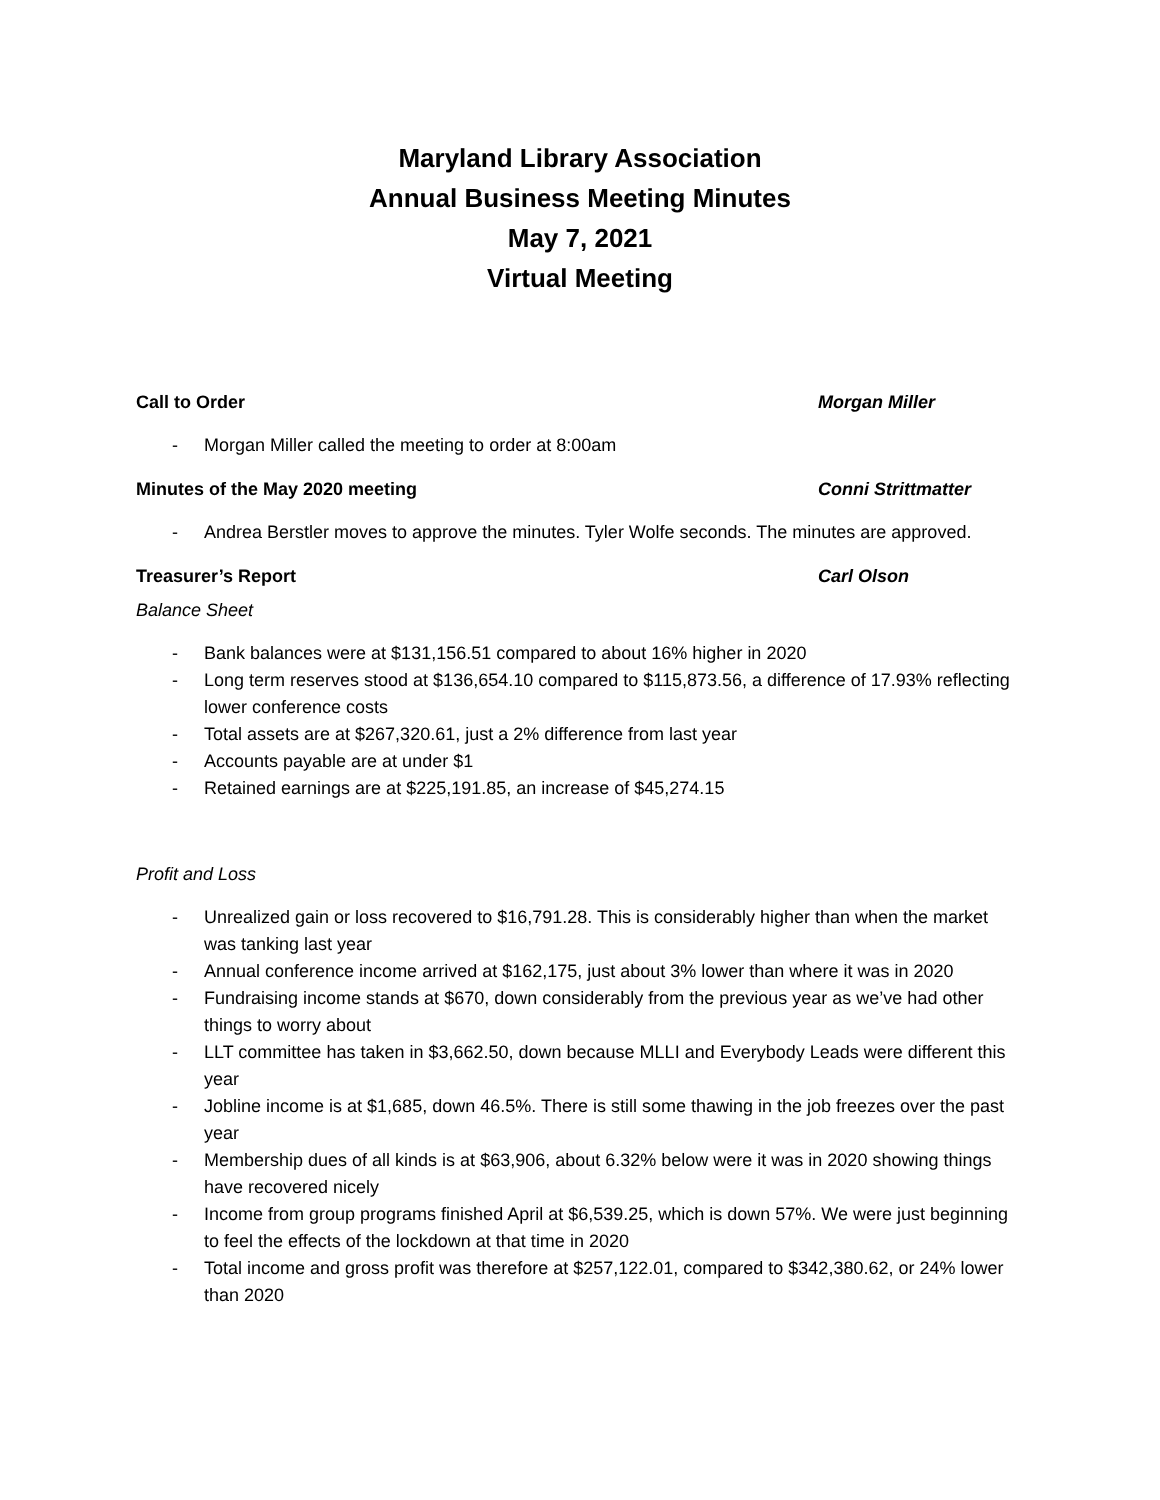Maryland Library Association
Annual Business Meeting Minutes
May 7, 2021
Virtual Meeting
Call to Order Morgan Miller
- Morgan Miller called the meeting to order at 8:00am
Minutes of the May 2020 meeting Conni Strittmatter
- Andrea Berstler moves to approve the minutes. Tyler Wolfe seconds. The minutes are approved.
Treasurer’s Report Carl Olson
Balance Sheet
- Bank balances were at $131,156.51 compared to about 16% higher in 2020
- Long term reserves stood at $136,654.10 compared to $115,873.56, a difference of 17.93% reflecting lower conference costs
- Total assets are at $267,320.61, just a 2% difference from last year
- Accounts payable are at under $1
- Retained earnings are at $225,191.85, an increase of $45,274.15
Profit and Loss
- Unrealized gain or loss recovered to $16,791.28. This is considerably higher than when the market was tanking last year
- Annual conference income arrived at $162,175, just about 3% lower than where it was in 2020
- Fundraising income stands at $670, down considerably from the previous year as we’ve had other things to worry about
- LLT committee has taken in $3,662.50, down because MLLI and Everybody Leads were different this year
- Jobline income is at $1,685, down 46.5%. There is still some thawing in the job freezes over the past year
- Membership dues of all kinds is at $63,906, about 6.32% below were it was in 2020 showing things have recovered nicely
- Income from group programs finished April at $6,539.25, which is down 57%. We were just beginning to feel the effects of the lockdown at that time in 2020
- Total income and gross profit was therefore at $257,122.01, compared to $342,380.62, or 24% lower than 2020